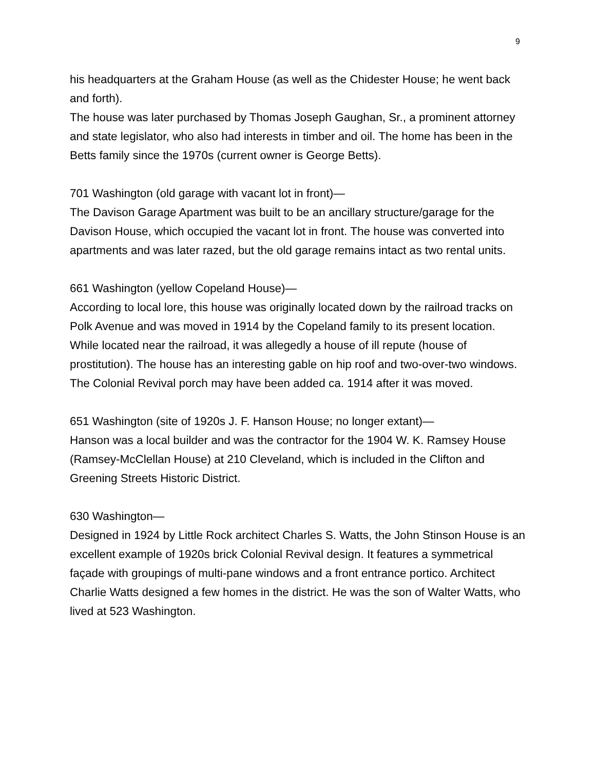9
his headquarters at the Graham House (as well as the Chidester House; he went back and forth).
The house was later purchased by Thomas Joseph Gaughan, Sr., a prominent attorney and state legislator, who also had interests in timber and oil. The home has been in the Betts family since the 1970s (current owner is George Betts).
701 Washington (old garage with vacant lot in front)—
The Davison Garage Apartment was built to be an ancillary structure/garage for the Davison House, which occupied the vacant lot in front. The house was converted into apartments and was later razed, but the old garage remains intact as two rental units.
661 Washington (yellow Copeland House)—
According to local lore, this house was originally located down by the railroad tracks on Polk Avenue and was moved in 1914 by the Copeland family to its present location. While located near the railroad, it was allegedly a house of ill repute (house of prostitution). The house has an interesting gable on hip roof and two-over-two windows. The Colonial Revival porch may have been added ca. 1914 after it was moved.
651 Washington (site of 1920s J. F. Hanson House; no longer extant)—
Hanson was a local builder and was the contractor for the 1904 W. K. Ramsey House (Ramsey-McClellan House) at 210 Cleveland, which is included in the Clifton and Greening Streets Historic District.
630 Washington—
Designed in 1924 by Little Rock architect Charles S. Watts, the John Stinson House is an excellent example of 1920s brick Colonial Revival design. It features a symmetrical façade with groupings of multi-pane windows and a front entrance portico. Architect Charlie Watts designed a few homes in the district. He was the son of Walter Watts, who lived at 523 Washington.